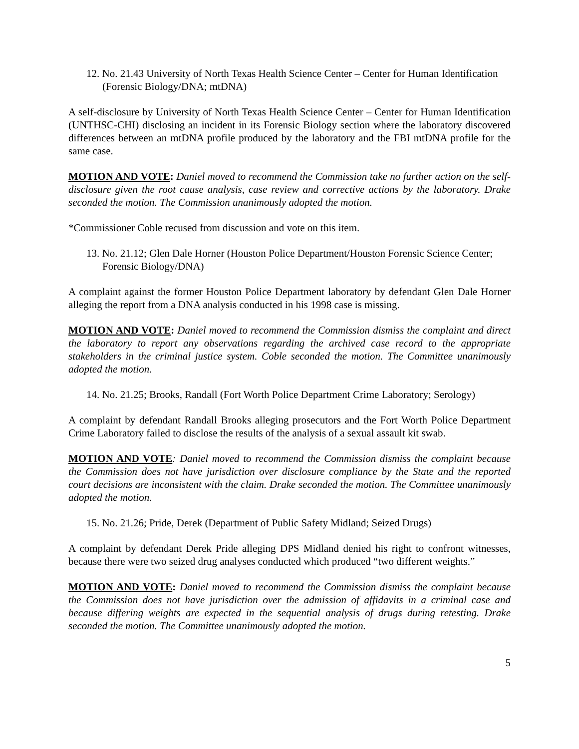12. No. 21.43 University of North Texas Health Science Center – Center for Human Identification (Forensic Biology/DNA; mtDNA)
A self-disclosure by University of North Texas Health Science Center – Center for Human Identification (UNTHSC-CHI) disclosing an incident in its Forensic Biology section where the laboratory discovered differences between an mtDNA profile produced by the laboratory and the FBI mtDNA profile for the same case.
MOTION AND VOTE: Daniel moved to recommend the Commission take no further action on the self-disclosure given the root cause analysis, case review and corrective actions by the laboratory. Drake seconded the motion. The Commission unanimously adopted the motion.
*Commissioner Coble recused from discussion and vote on this item.
13. No. 21.12; Glen Dale Horner (Houston Police Department/Houston Forensic Science Center; Forensic Biology/DNA)
A complaint against the former Houston Police Department laboratory by defendant Glen Dale Horner alleging the report from a DNA analysis conducted in his 1998 case is missing.
MOTION AND VOTE: Daniel moved to recommend the Commission dismiss the complaint and direct the laboratory to report any observations regarding the archived case record to the appropriate stakeholders in the criminal justice system. Coble seconded the motion. The Committee unanimously adopted the motion.
14. No. 21.25; Brooks, Randall (Fort Worth Police Department Crime Laboratory; Serology)
A complaint by defendant Randall Brooks alleging prosecutors and the Fort Worth Police Department Crime Laboratory failed to disclose the results of the analysis of a sexual assault kit swab.
MOTION AND VOTE: Daniel moved to recommend the Commission dismiss the complaint because the Commission does not have jurisdiction over disclosure compliance by the State and the reported court decisions are inconsistent with the claim. Drake seconded the motion. The Committee unanimously adopted the motion.
15. No. 21.26; Pride, Derek (Department of Public Safety Midland; Seized Drugs)
A complaint by defendant Derek Pride alleging DPS Midland denied his right to confront witnesses, because there were two seized drug analyses conducted which produced “two different weights.”
MOTION AND VOTE: Daniel moved to recommend the Commission dismiss the complaint because the Commission does not have jurisdiction over the admission of affidavits in a criminal case and because differing weights are expected in the sequential analysis of drugs during retesting. Drake seconded the motion. The Committee unanimously adopted the motion.
5